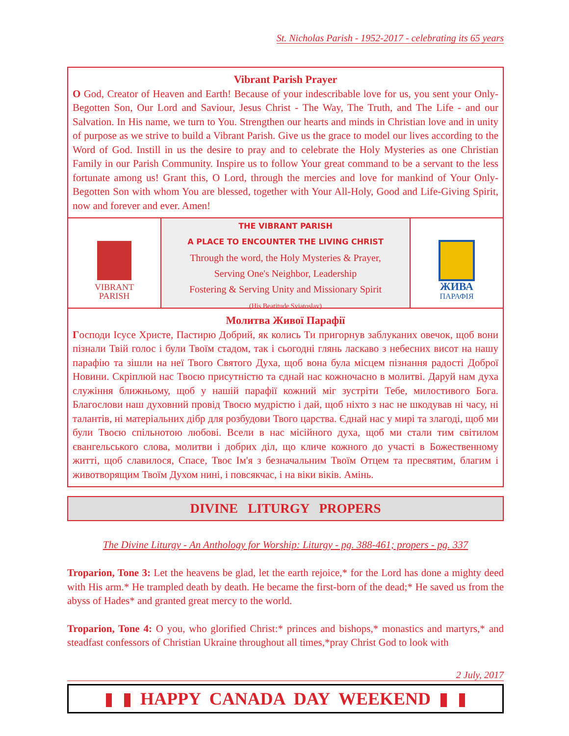St. Nicholas Parish - 1952-2017 - celebrating its 65 years
Vibrant Parish Prayer
O God, Creator of Heaven and Earth! Because of your indescribable love for us, you sent your Only-Begotten Son, Our Lord and Saviour, Jesus Christ - The Way, The Truth, and The Life - and our Salvation. In His name, we turn to You. Strengthen our hearts and minds in Christian love and in unity of purpose as we strive to build a Vibrant Parish. Give us the grace to model our lives according to the Word of God. Instill in us the desire to pray and to celebrate the Holy Mysteries as one Christian Family in our Parish Community. Inspire us to follow Your great command to be a servant to the less fortunate among us! Grant this, O Lord, through the mercies and love for mankind of Your Only-Begotten Son with whom You are blessed, together with Your All-Holy, Good and Life-Giving Spirit, now and forever and ever. Amen!
VIBRANT
PARISH
THE VIBRANT PARISH
A PLACE TO ENCOUNTER THE LIVING CHRIST
Through the word, the Holy Mysteries & Prayer,
Serving One's Neighbor, Leadership
Fostering & Serving Unity and Missionary Spirit
(His Beatitude Sviatoslav)
ЖИВА
ПАРАФІЯ
Молитва Живої Парафії
Господи Ісусе Христе, Пастирю Добрий, як колись Ти пригорнув заблуканих овечок, щоб вони пізнали Твій голос і були Твоїм стадом, так і сьогодні глянь ласкаво з небесних висот на нашу парафію та зішли на неї Твого Святого Духа, щоб вона була місцем пізнання радості Доброї Новини. Скріплюй нас Твоєю присутністю та єднай нас кожночасно в молитві. Даруй нам духа служіння ближньому, щоб у нашій парафії кожний міг зустріти Тебе, милостивого Бога. Благослови наш духовний провід Твоєю мудрістю і дай, щоб ніхто з нас не шкодував ні часу, ні талантів, ні матеріальних дібр для розбудови Твого царства. Єднай нас у мирі та злагоді, щоб ми були Твоєю спільнотою любові. Всели в нас місійного духа, щоб ми стали тим світилом євангельського слова, молитви і добрих діл, що кличе кожного до участі в Божественному житті, щоб славилося, Спасе, Твоє Ім'я з безначальним Твоїм Отцем та пресвятим, благим і животворящим Твоїм Духом нині, і повсякчас, і на віки віків. Амінь.
DIVINE LITURGY PROPERS
The Divine Liturgy - An Anthology for Worship: Liturgy - pg. 388-461; propers - pg. 337
Troparion, Tone 3: Let the heavens be glad, let the earth rejoice,* for the Lord has done a mighty deed with His arm.* He trampled death by death. He became the first-born of the dead;* He saved us from the abyss of Hades* and granted great mercy to the world.
Troparion, Tone 4: O you, who glorified Christ:* princes and bishops,* monastics and martyrs,* and steadfast confessors of Christian Ukraine throughout all times,*pray Christ God to look with
2 July, 2017
HAPPY CANADA DAY WEEKEND